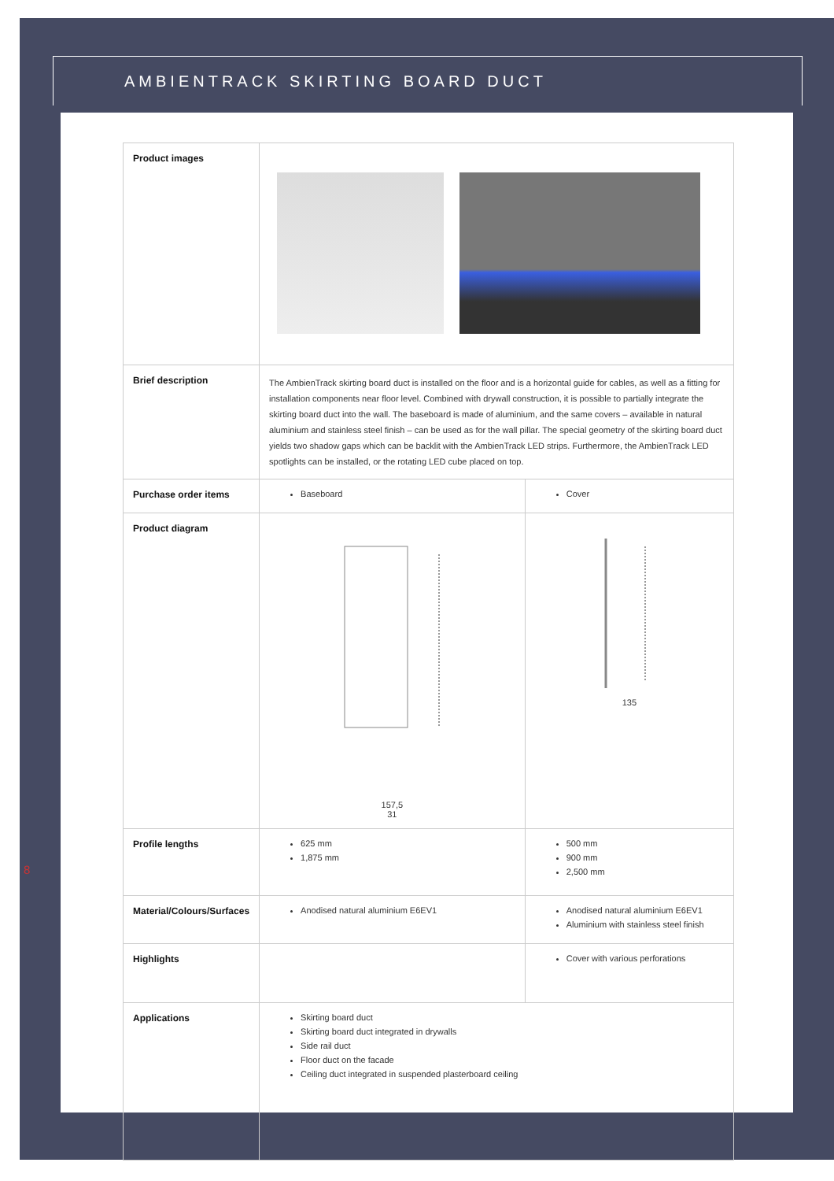AMBIENTRACK SKIRTING BOARD DUCT
8
| Product images | | |
| Brief description | The AmbienTrack skirting board duct is installed on the floor and is a horizontal guide for cables, as well as a fitting for installation components near floor level. Combined with drywall construction, it is possible to partially integrate the skirting board duct into the wall. The baseboard is made of aluminium, and the same covers – available in natural aluminium and stainless steel finish – can be used as for the wall pillar. The special geometry of the skirting board duct yields two shadow gaps which can be backlit with the AmbienTrack LED strips. Furthermore, the AmbienTrack LED spotlights can be installed, or the rotating LED cube placed on top. | |
| Purchase order items | Baseboard | Cover |
| Product diagram | 157,5 31 | 135 |
| Profile lengths | 625 mm 1,875 mm | 500 mm 900 mm 2,500 mm |
| Material/Colours/Surfaces | Anodised natural aluminium E6EV1 | Anodised natural aluminium E6EV1 Aluminium with stainless steel finish |
| Highlights | | Cover with various perforations |
| Applications | Skirting board duct Skirting board duct integrated in drywalls Side rail duct Floor duct on the facade Ceiling duct integrated in suspended plasterboard ceiling | |